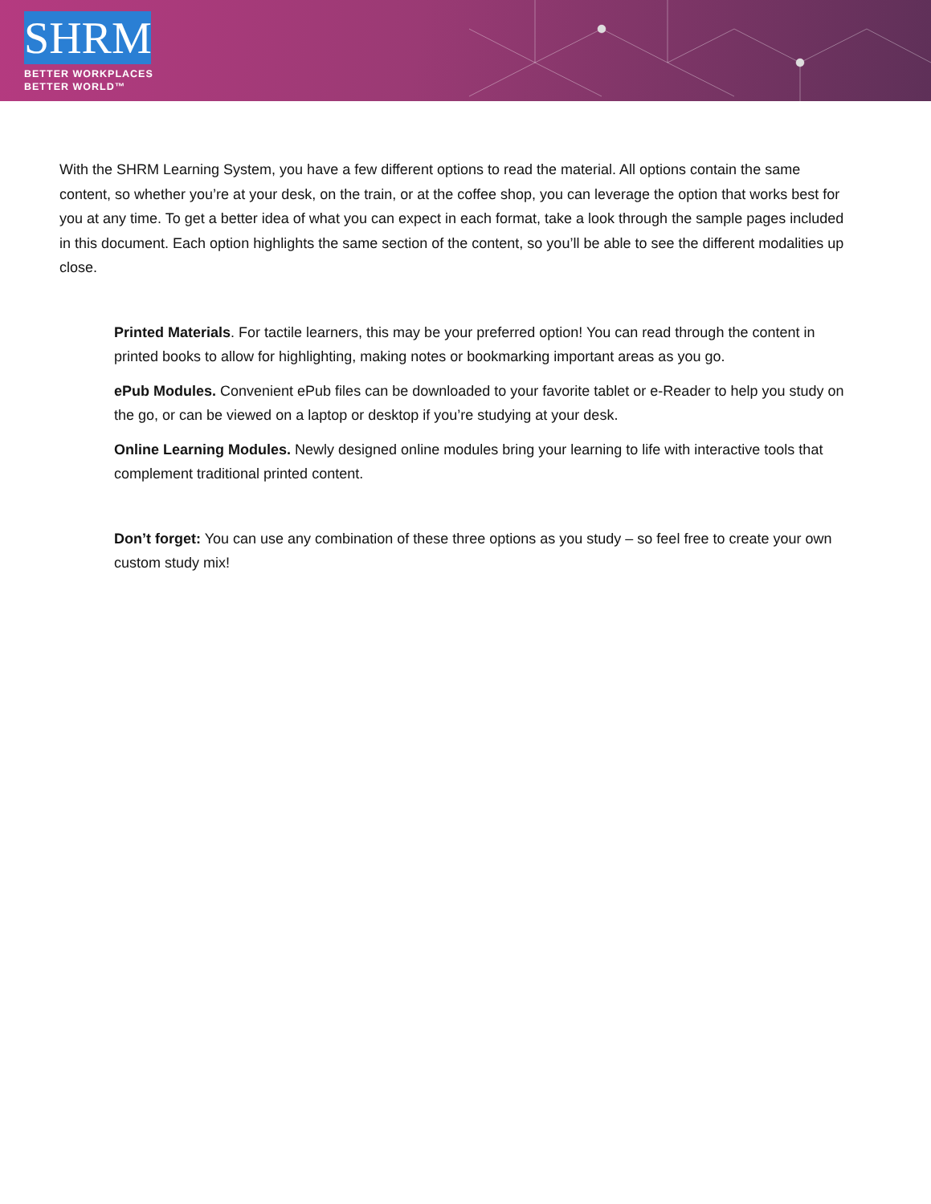SHRM
BETTER WORKPLACES
BETTER WORLD™
With the SHRM Learning System, you have a few different options to read the material. All options contain the same content, so whether you’re at your desk, on the train, or at the coffee shop, you can leverage the option that works best for you at any time. To get a better idea of what you can expect in each format, take a look through the sample pages included in this document. Each option highlights the same section of the content, so you’ll be able to see the different modalities up close.
Printed Materials. For tactile learners, this may be your preferred option! You can read through the content in printed books to allow for highlighting, making notes or bookmarking important areas as you go.
ePub Modules. Convenient ePub files can be downloaded to your favorite tablet or e-Reader to help you study on the go, or can be viewed on a laptop or desktop if you’re studying at your desk.
Online Learning Modules. Newly designed online modules bring your learning to life with interactive tools that complement traditional printed content.
Don’t forget: You can use any combination of these three options as you study – so feel free to create your own custom study mix!